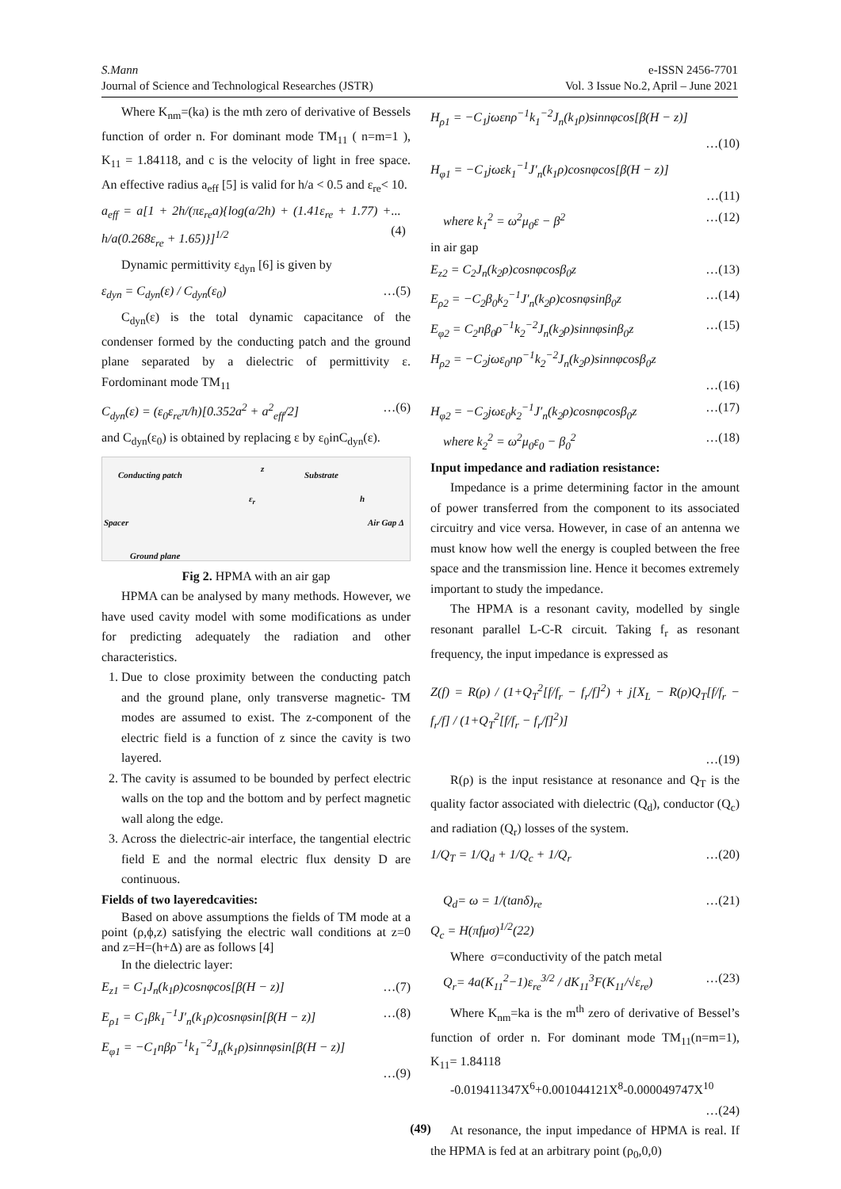S.Mann e-ISSN 2456-7701
Journal of Science and Technological Researches (JSTR) Vol. 3 Issue No.2, April – June 2021
Where K<sub>nm</sub>=(ka) is the mth zero of derivative of Bessels function of order n. For dominant mode TM<sub>11</sub> ( n=m=1 ), K<sub>11</sub> = 1.84118, and c is the velocity of light in free space. An effective radius a<sub>eff</sub> [5] is valid for h/a < 0.5 and ε<sub>re</sub>< 10.
a<sub>eff</sub> = a[1 + 2h/(πε<sub>re</sub>a){log(a/2h) + (1.41ε<sub>re</sub> + 1.77) + h/a(0.268ε<sub>re</sub> + 1.65)}]<sup>1/2</sup>... (4)
Dynamic permittivity ε<sub>dyn</sub> [6] is given by
ε<sub>dyn</sub> = C<sub>dyn</sub>(ε) / C<sub>dyn</sub>(ε<sub>0</sub>) …(5)
C<sub>dyn</sub>(ε) is the total dynamic capacitance of the condenser formed by the conducting patch and the ground plane separated by a dielectric of permittivity ε. Fordominant mode TM<sub>11</sub>
C<sub>dyn</sub>(ε) = (ε<sub>0</sub>ε<sub>re</sub>π/h)[0.352a<sup>2</sup> + a<sup>2</sup><sub>eff</sub>/2] …(6)
and C<sub>dyn</sub>(ε<sub>0</sub>) is obtained by replacing ε by ε<sub>0</sub>inC<sub>dyn</sub>(ε).
Conducting patch
z
Substrate
ε<sub>r</sub> h
Spacer Air Gap Δ
Ground plane
Fig 2. HPMA with an air gap
HPMA can be analysed by many methods. However, we have used cavity model with some modifications as under for predicting adequately the radiation and other characteristics.
1. Due to close proximity between the conducting patch and the ground plane, only transverse magnetic- TM modes are assumed to exist. The z-component of the electric field is a function of z since the cavity is two layered.
2. The cavity is assumed to be bounded by perfect electric walls on the top and the bottom and by perfect magnetic wall along the edge.
3. Across the dielectric-air interface, the tangential electric field E and the normal electric flux density D are continuous.
Fields of two layeredcavities:
Based on above assumptions the fields of TM mode at a point (ρ,ϕ,z) satisfying the electric wall conditions at z=0 and z=H=(h+Δ) are as follows [4]
In the dielectric layer:
E<sub>z1</sub> = C<sub>1</sub>J<sub>n</sub>(k<sub>1</sub>ρ)cosnφcos[β(H − z)] …(7)
E<sub>ρ1</sub> = C<sub>1</sub>βk<sub>1</sub><sup>−1</sup>J′<sub>n</sub>(k<sub>1</sub>ρ)cosnφsin[β(H − z)] …(8)
E<sub>φ1</sub> = −C<sub>1</sub>nβρ<sup>−1</sup>k<sub>1</sub><sup>−2</sup>J<sub>n</sub>(k<sub>1</sub>ρ)sinnφsin[β(H − z)]
…(9)
H<sub>ρ1</sub> = −C<sub>1</sub>jωεnρ<sup>−1</sup>k<sub>1</sub><sup>−2</sup>J<sub>n</sub>(k<sub>1</sub>ρ)sinnφcos[β(H − z)]
…(10)
H<sub>φ1</sub> = −C<sub>1</sub>jωεk<sub>1</sub><sup>−1</sup>J′<sub>n</sub>(k<sub>1</sub>ρ)cosnφcos[β(H − z)]
…(11)
where k<sub>1</sub><sup>2</sup> = ω<sup>2</sup>μ<sub>0</sub>ε − β<sup>2</sup> …(12)
in air gap
E<sub>z2</sub> = C<sub>2</sub>J<sub>n</sub>(k<sub>2</sub>ρ)cosnφcosβ<sub>0</sub>z …(13)
E<sub>ρ2</sub> = −C<sub>2</sub>β<sub>0</sub>k<sub>2</sub><sup>−1</sup>J′<sub>n</sub>(k<sub>2</sub>ρ)cosnφsinβ<sub>0</sub>z …(14)
E<sub>φ2</sub> = C<sub>2</sub>nβ<sub>0</sub>ρ<sup>−1</sup>k<sub>2</sub><sup>−2</sup>J<sub>n</sub>(k<sub>2</sub>ρ)sinnφsinβ<sub>0</sub>z …(15)
H<sub>ρ2</sub> = −C<sub>2</sub>jωε<sub>0</sub>nρ<sup>−1</sup>k<sub>2</sub><sup>−2</sup>J<sub>n</sub>(k<sub>2</sub>ρ)sinnφcosβ<sub>0</sub>z
…(16)
H<sub>φ2</sub> = −C<sub>2</sub>jωε<sub>0</sub>k<sub>2</sub><sup>−1</sup>J′<sub>n</sub>(k<sub>2</sub>ρ)cosnφcosβ<sub>0</sub>z …(17)
where k<sub>2</sub><sup>2</sup> = ω<sup>2</sup>μ<sub>0</sub>ε<sub>0</sub> − β<sub>0</sub><sup>2</sup> …(18)
Input impedance and radiation resistance:
Impedance is a prime determining factor in the amount of power transferred from the component to its associated circuitry and vice versa. However, in case of an antenna we must know how well the energy is coupled between the free space and the transmission line. Hence it becomes extremely important to study the impedance.
The HPMA is a resonant cavity, modelled by single resonant parallel L-C-R circuit. Taking f<sub>r</sub> as resonant frequency, the input impedance is expressed as
Z(f) = R(ρ) / (1+Q<sub>T</sub><sup>2</sup>[f/f<sub>r</sub> − f<sub>r</sub>/f]<sup>2</sup>) + j[X<sub>L</sub> − R(ρ)Q<sub>T</sub>[f/f<sub>r</sub> − f<sub>r</sub>/f] / (1+Q<sub>T</sub><sup>2</sup>[f/f<sub>r</sub> − f<sub>r</sub>/f]<sup>2</sup>)]
…(19)
R(ρ) is the input resistance at resonance and Q<sub>T</sub> is the quality factor associated with dielectric (Q<sub>d</sub>), conductor (Q<sub>c</sub>) and radiation (Q<sub>r</sub>) losses of the system.
1/Q<sub>T</sub> = 1/Q<sub>d</sub> + 1/Q<sub>c</sub> + 1/Q<sub>r</sub> …(20)
Q<sub>d</sub>= ω = 1/(tanδ)<sub>re</sub> …(21)
Q<sub>c</sub> = H(πfμσ)<sup>1/2</sup>(22)
Where σ=conductivity of the patch metal
Q<sub>r</sub>= 4a(K<sub>11</sub><sup>2</sup>−1)ε<sub>re</sub><sup>3/2</sup> / dK<sub>11</sub><sup>3</sup>F(K<sub>11</sub>/√ε<sub>re</sub>) …(23)
Where K<sub>nm</sub>=ka is the m<sup>th</sup> zero of derivative of Bessel’s function of order n. For dominant mode TM<sub>11</sub>(n=m=1), K<sub>11</sub>= 1.84118
-0.019411347X<sup>6</sup>+0.001044121X<sup>8</sup>-0.000049747X<sup>10</sup>
…(24)
At resonance, the input impedance of HPMA is real. If the HPMA is fed at an arbitrary point (ρ<sub>0</sub>,0,0)
(49)